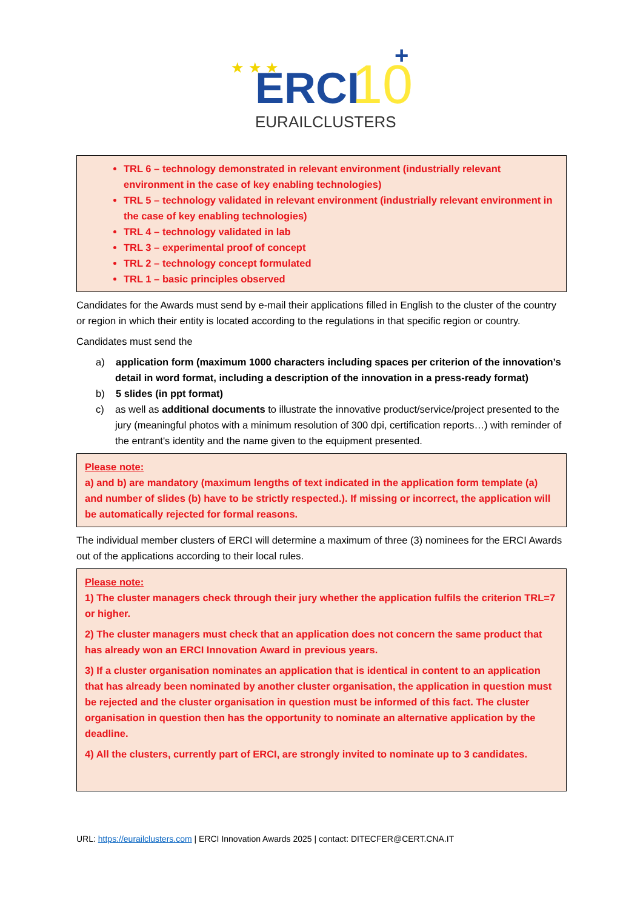★ ★ ★
ERCI
10
+
EURAILCLUSTERS
TRL 6 – technology demonstrated in relevant environment (industrially relevant environment in the case of key enabling technologies)
TRL 5 – technology validated in relevant environment (industrially relevant environment in the case of key enabling technologies)
TRL 4 – technology validated in lab
TRL 3 – experimental proof of concept
TRL 2 – technology concept formulated
TRL 1 – basic principles observed
Candidates for the Awards must send by e-mail their applications filled in English to the cluster of the country or region in which their entity is located according to the regulations in that specific region or country.
Candidates must send the
a) application form (maximum 1000 characters including spaces per criterion of the innovation’s detail in word format, including a description of the innovation in a press-ready format)
b) 5 slides (in ppt format)
c) as well as additional documents to illustrate the innovative product/service/project presented to the jury (meaningful photos with a minimum resolution of 300 dpi, certification reports…) with reminder of the entrant's identity and the name given to the equipment presented.
Please note:
a) and b) are mandatory (maximum lengths of text indicated in the application form template (a) and number of slides (b) have to be strictly respected.). If missing or incorrect, the application will be automatically rejected for formal reasons.
The individual member clusters of ERCI will determine a maximum of three (3) nominees for the ERCI Awards out of the applications according to their local rules.
Please note:
1) The cluster managers check through their jury whether the application fulfils the criterion TRL=7 or higher.
2) The cluster managers must check that an application does not concern the same product that has already won an ERCI Innovation Award in previous years.
3) If a cluster organisation nominates an application that is identical in content to an application that has already been nominated by another cluster organisation, the application in question must be rejected and the cluster organisation in question must be informed of this fact. The cluster organisation in question then has the opportunity to nominate an alternative application by the deadline.
4) All the clusters, currently part of ERCI, are strongly invited to nominate up to 3 candidates.
URL: https://eurailclusters.com | ERCI Innovation Awards 2025 | contact: DITECFER@CERT.CNA.IT